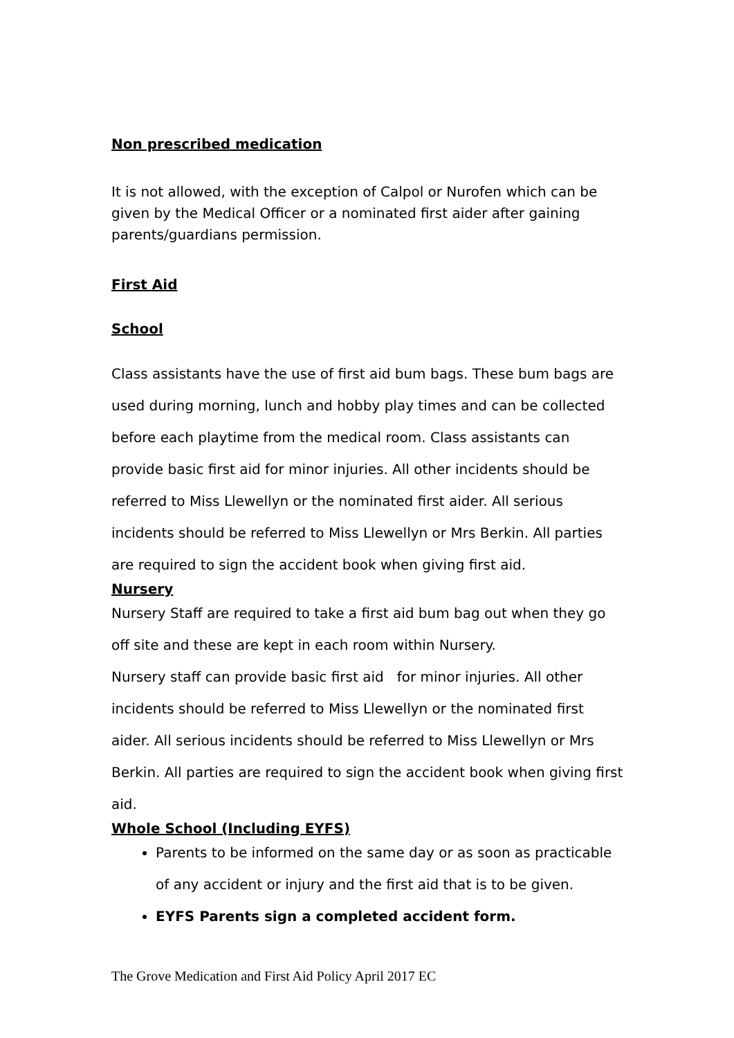Non prescribed medication
It is not allowed, with the exception of Calpol or Nurofen which can be given by the Medical Officer or a nominated first aider after gaining parents/guardians permission.
First Aid
School
Class assistants have the use of first aid bum bags. These bum bags are used during morning, lunch and hobby play times and can be collected before each playtime from the medical room. Class assistants can provide basic first aid for minor injuries. All other incidents should be referred to Miss Llewellyn or the nominated first aider. All serious incidents should be referred to Miss Llewellyn or Mrs Berkin. All parties are required to sign the accident book when giving first aid.
Nursery
Nursery Staff are required to take a first aid bum bag out when they go off site and these are kept in each room within Nursery.
Nursery staff can provide basic first aid for minor injuries. All other incidents should be referred to Miss Llewellyn or the nominated first aider. All serious incidents should be referred to Miss Llewellyn or Mrs Berkin. All parties are required to sign the accident book when giving first aid.
Whole School (Including EYFS)
Parents to be informed on the same day or as soon as practicable of any accident or injury and the first aid that is to be given.
EYFS Parents sign a completed accident form.
The Grove Medication and First Aid Policy April 2017 EC